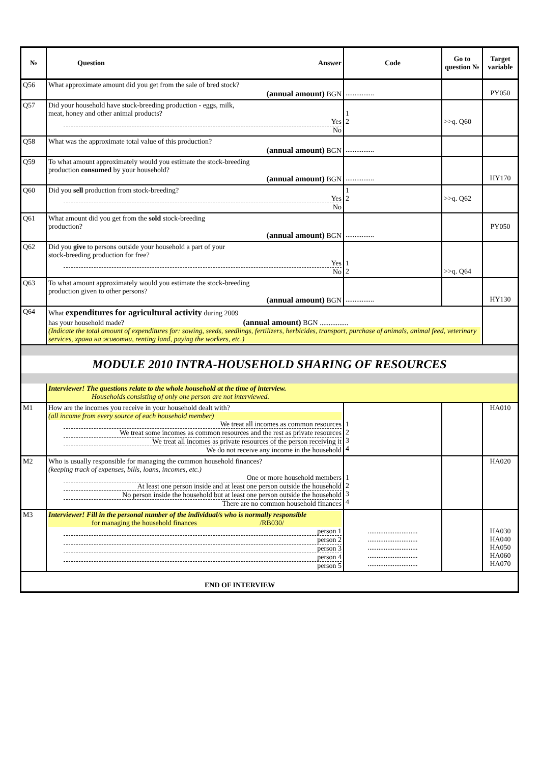| № | Question Answer | Code | Go to question № | Target variable |
| --- | --- | --- | --- | --- |
| Q56 | What approximate amount did you get from the sale of bred stock? (annual amount) BGN | ................ | | PY050 |
| Q57 | Did your household have stock-breeding production - eggs, milk, meat, honey and other animal products? Yes No | 1 2 | >>q. Q60 | |
| Q58 | What was the approximate total value of this production? (annual amount) BGN | ................ | | |
| Q59 | To what amount approximately would you estimate the stock-breeding production consumed by your household? (annual amount) BGN | ................ | | HY170 |
| Q60 | Did you sell production from stock-breeding? Yes No | 1 2 | >>q. Q62 | |
| Q61 | What amount did you get from the sold stock-breeding production? (annual amount) BGN | ................ | | PY050 |
| Q62 | Did you give to persons outside your household a part of your stock-breeding production for free? Yes No | 1 2 | >>q. Q64 | |
| Q63 | To what amount approximately would you estimate the stock-breeding production given to other persons? (annual amount) BGN | ................ | | HY130 |
| Q64 | What expenditures for agricultural activity during 2009 has your household made? (annual amount) BGN ................ (Indicate the total amount of expenditures for: sowing, seeds, seedlings, fertilizers, herbicides, transport, purchase of animals, animal feed, veterinary services, храна на животни, renting land, paying the workers, etc.) | | | |
| MODULE 2010 INTRA-HOUSEHOLD SHARING OF RESOURCES | | | | |
| | Interviewer! The questions relate to the whole household at the time of interview. Households consisting of only one person are not interviewed. | | | |
| M1 | How are the incomes you receive in your household dealt with? (all income from every source of each household member) We treat all incomes as common resources We treat some incomes as common resources and the rest as private resources We treat all incomes as private resources of the person receiving it We do not receive any income in the household | 1 2 3 4 | | HA010 |
| M2 | Who is usually responsible for managing the common household finances? (keeping track of expenses, bills, loans, incomes, etc.) One or more household members At least one person inside and at least one person outside the household No person inside the household but at least one person outside the household There are no common household finances | 1 2 3 4 | | HA020 |
| M3 | Interviewer! Fill in the personal number of the individual/s who is normally responsible for managing the household finances /RB030/ person 1 person 2 person 3 person 4 person 5 | ............................ ............................ ............................ ............................ ............................ | | HA030 HA040 HA050 HA060 HA070 |
| END OF INTERVIEW | | | | |